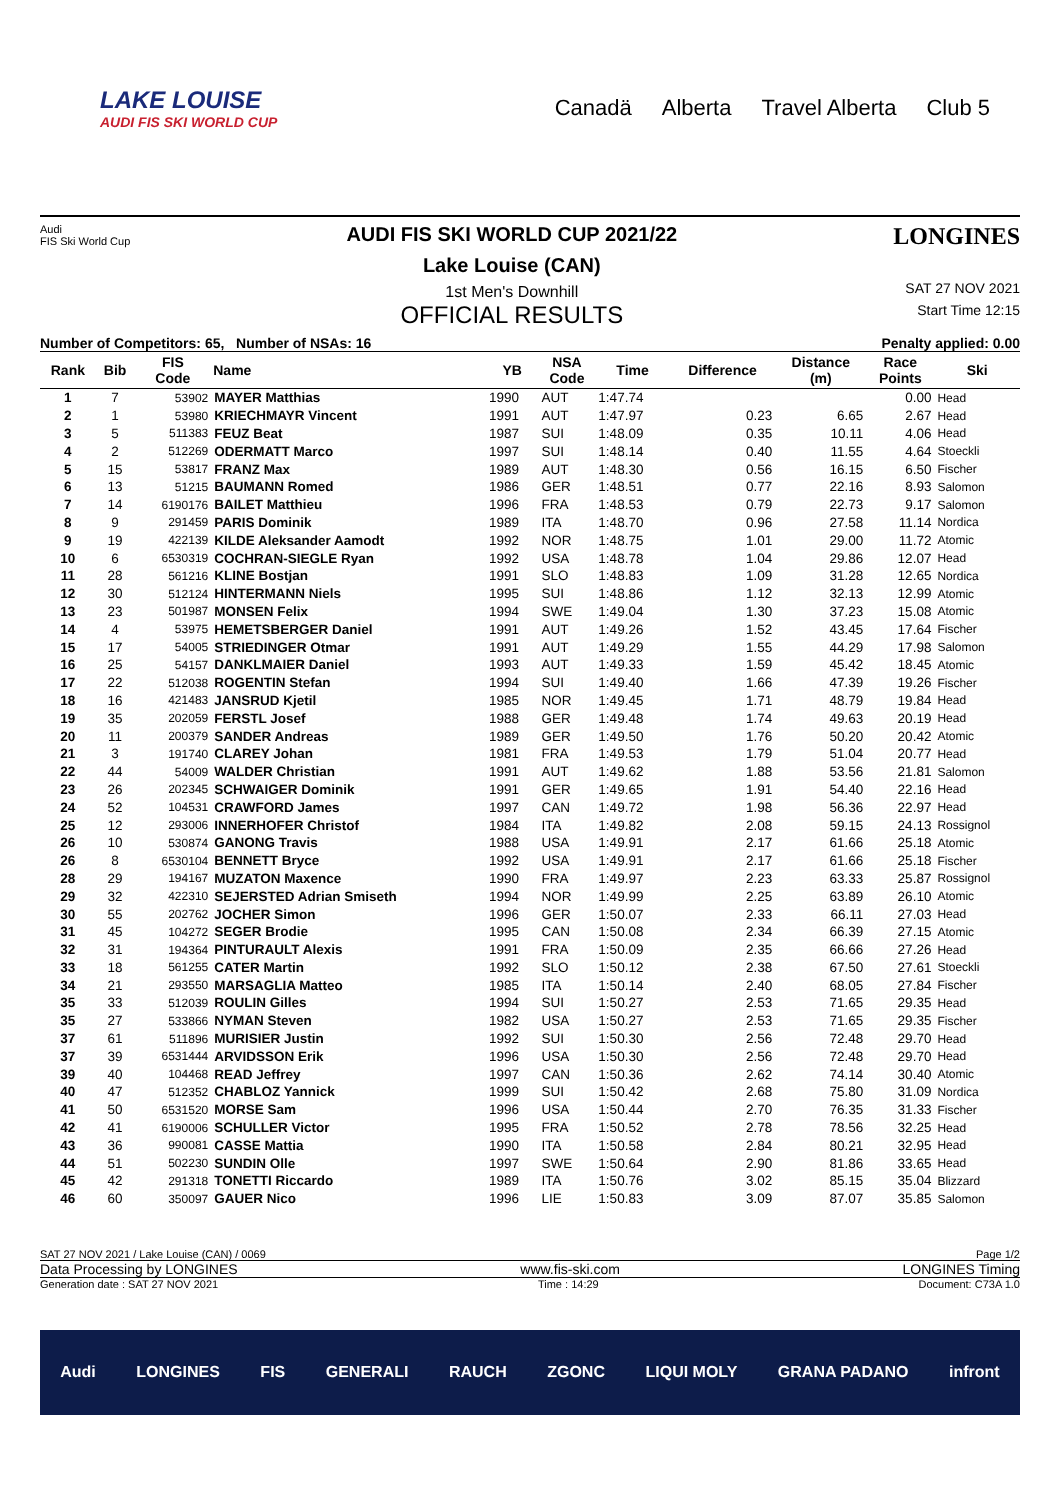LAKE LOUISE
AUDI FIS SKI WORLD CUP
Canadä Alberta Travel Alberta Club 5
Audi
FIS Ski World Cup
AUDI FIS SKI WORLD CUP 2021/22
Lake Louise (CAN)
1st Men's Downhill
OFFICIAL RESULTS
LONGINES
SAT 27 NOV 2021
Start Time 12:15
Number of Competitors: 65, Number of NSAs: 16 Penalty applied: 0.00
| Rank | Bib | FIS Code | Name | YB | NSA Code | Time | Difference | Distance (m) | Race Points | Ski |
| --- | --- | --- | --- | --- | --- | --- | --- | --- | --- | --- |
| 1 | 7 | 53902 | MAYER Matthias | 1990 | AUT | 1:47.74 | | | 0.00 | Head |
| 2 | 1 | 53980 | KRIECHMAYR Vincent | 1991 | AUT | 1:47.97 | 0.23 | 6.65 | 2.67 | Head |
| 3 | 5 | 511383 | FEUZ Beat | 1987 | SUI | 1:48.09 | 0.35 | 10.11 | 4.06 | Head |
| 4 | 2 | 512269 | ODERMATT Marco | 1997 | SUI | 1:48.14 | 0.40 | 11.55 | 4.64 | Stoeckli |
| 5 | 15 | 53817 | FRANZ Max | 1989 | AUT | 1:48.30 | 0.56 | 16.15 | 6.50 | Fischer |
| 6 | 13 | 51215 | BAUMANN Romed | 1986 | GER | 1:48.51 | 0.77 | 22.16 | 8.93 | Salomon |
| 7 | 14 | 6190176 | BAILET Matthieu | 1996 | FRA | 1:48.53 | 0.79 | 22.73 | 9.17 | Salomon |
| 8 | 9 | 291459 | PARIS Dominik | 1989 | ITA | 1:48.70 | 0.96 | 27.58 | 11.14 | Nordica |
| 9 | 19 | 422139 | KILDE Aleksander Aamodt | 1992 | NOR | 1:48.75 | 1.01 | 29.00 | 11.72 | Atomic |
| 10 | 6 | 6530319 | COCHRAN-SIEGLE Ryan | 1992 | USA | 1:48.78 | 1.04 | 29.86 | 12.07 | Head |
| 11 | 28 | 561216 | KLINE Bostjan | 1991 | SLO | 1:48.83 | 1.09 | 31.28 | 12.65 | Nordica |
| 12 | 30 | 512124 | HINTERMANN Niels | 1995 | SUI | 1:48.86 | 1.12 | 32.13 | 12.99 | Atomic |
| 13 | 23 | 501987 | MONSEN Felix | 1994 | SWE | 1:49.04 | 1.30 | 37.23 | 15.08 | Atomic |
| 14 | 4 | 53975 | HEMETSBERGER Daniel | 1991 | AUT | 1:49.26 | 1.52 | 43.45 | 17.64 | Fischer |
| 15 | 17 | 54005 | STRIEDINGER Otmar | 1991 | AUT | 1:49.29 | 1.55 | 44.29 | 17.98 | Salomon |
| 16 | 25 | 54157 | DANKLMAIER Daniel | 1993 | AUT | 1:49.33 | 1.59 | 45.42 | 18.45 | Atomic |
| 17 | 22 | 512038 | ROGENTIN Stefan | 1994 | SUI | 1:49.40 | 1.66 | 47.39 | 19.26 | Fischer |
| 18 | 16 | 421483 | JANSRUD Kjetil | 1985 | NOR | 1:49.45 | 1.71 | 48.79 | 19.84 | Head |
| 19 | 35 | 202059 | FERSTL Josef | 1988 | GER | 1:49.48 | 1.74 | 49.63 | 20.19 | Head |
| 20 | 11 | 200379 | SANDER Andreas | 1989 | GER | 1:49.50 | 1.76 | 50.20 | 20.42 | Atomic |
| 21 | 3 | 191740 | CLAREY Johan | 1981 | FRA | 1:49.53 | 1.79 | 51.04 | 20.77 | Head |
| 22 | 44 | 54009 | WALDER Christian | 1991 | AUT | 1:49.62 | 1.88 | 53.56 | 21.81 | Salomon |
| 23 | 26 | 202345 | SCHWAIGER Dominik | 1991 | GER | 1:49.65 | 1.91 | 54.40 | 22.16 | Head |
| 24 | 52 | 104531 | CRAWFORD James | 1997 | CAN | 1:49.72 | 1.98 | 56.36 | 22.97 | Head |
| 25 | 12 | 293006 | INNERHOFER Christof | 1984 | ITA | 1:49.82 | 2.08 | 59.15 | 24.13 | Rossignol |
| 26 | 10 | 530874 | GANONG Travis | 1988 | USA | 1:49.91 | 2.17 | 61.66 | 25.18 | Atomic |
| 26 | 8 | 6530104 | BENNETT Bryce | 1992 | USA | 1:49.91 | 2.17 | 61.66 | 25.18 | Fischer |
| 28 | 29 | 194167 | MUZATON Maxence | 1990 | FRA | 1:49.97 | 2.23 | 63.33 | 25.87 | Rossignol |
| 29 | 32 | 422310 | SEJERSTED Adrian Smiseth | 1994 | NOR | 1:49.99 | 2.25 | 63.89 | 26.10 | Atomic |
| 30 | 55 | 202762 | JOCHER Simon | 1996 | GER | 1:50.07 | 2.33 | 66.11 | 27.03 | Head |
| 31 | 45 | 104272 | SEGER Brodie | 1995 | CAN | 1:50.08 | 2.34 | 66.39 | 27.15 | Atomic |
| 32 | 31 | 194364 | PINTURAULT Alexis | 1991 | FRA | 1:50.09 | 2.35 | 66.66 | 27.26 | Head |
| 33 | 18 | 561255 | CATER Martin | 1992 | SLO | 1:50.12 | 2.38 | 67.50 | 27.61 | Stoeckli |
| 34 | 21 | 293550 | MARSAGLIA Matteo | 1985 | ITA | 1:50.14 | 2.40 | 68.05 | 27.84 | Fischer |
| 35 | 33 | 512039 | ROULIN Gilles | 1994 | SUI | 1:50.27 | 2.53 | 71.65 | 29.35 | Head |
| 35 | 27 | 533866 | NYMAN Steven | 1982 | USA | 1:50.27 | 2.53 | 71.65 | 29.35 | Fischer |
| 37 | 61 | 511896 | MURISIER Justin | 1992 | SUI | 1:50.30 | 2.56 | 72.48 | 29.70 | Head |
| 37 | 39 | 6531444 | ARVIDSSON Erik | 1996 | USA | 1:50.30 | 2.56 | 72.48 | 29.70 | Head |
| 39 | 40 | 104468 | READ Jeffrey | 1997 | CAN | 1:50.36 | 2.62 | 74.14 | 30.40 | Atomic |
| 40 | 47 | 512352 | CHABLOZ Yannick | 1999 | SUI | 1:50.42 | 2.68 | 75.80 | 31.09 | Nordica |
| 41 | 50 | 6531520 | MORSE Sam | 1996 | USA | 1:50.44 | 2.70 | 76.35 | 31.33 | Fischer |
| 42 | 41 | 6190006 | SCHULLER Victor | 1995 | FRA | 1:50.52 | 2.78 | 78.56 | 32.25 | Head |
| 43 | 36 | 990081 | CASSE Mattia | 1990 | ITA | 1:50.58 | 2.84 | 80.21 | 32.95 | Head |
| 44 | 51 | 502230 | SUNDIN Olle | 1997 | SWE | 1:50.64 | 2.90 | 81.86 | 33.65 | Head |
| 45 | 42 | 291318 | TONETTI Riccardo | 1989 | ITA | 1:50.76 | 3.02 | 85.15 | 35.04 | Blizzard |
| 46 | 60 | 350097 | GAUER Nico | 1996 | LIE | 1:50.83 | 3.09 | 87.07 | 35.85 | Salomon |
SAT 27 NOV 2021 / Lake Louise (CAN) / 0069 Page 1/2
Data Processing by LONGINES www.fis-ski.com LONGINES Timing
Generation date : SAT 27 NOV 2021 Time : 14:29 Document: C73A 1.0
Audi LONGINES FIS GENERALI RAUCH ZGONC LIQUI MOLY GRANA PADANO infront